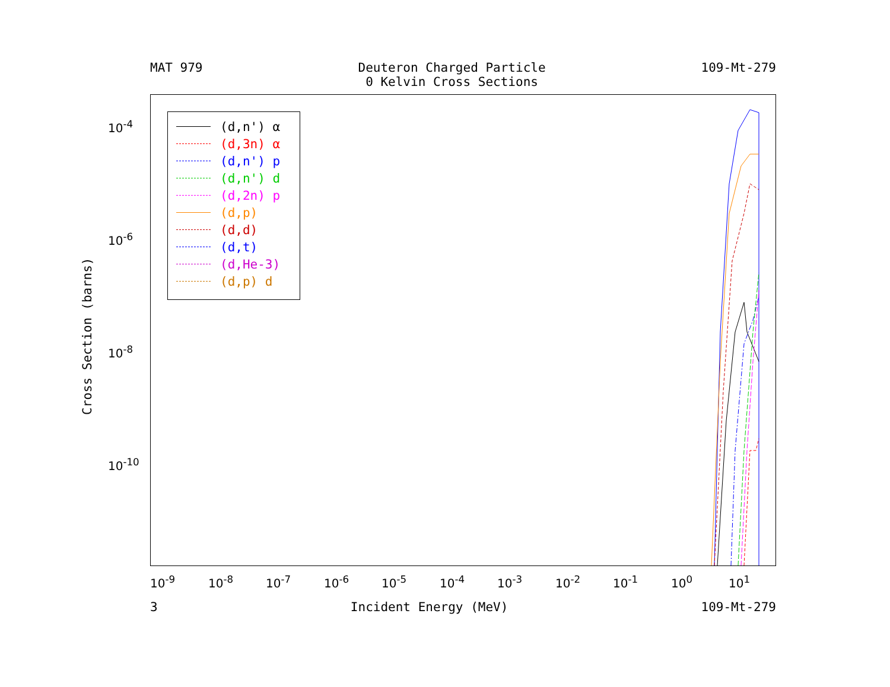MAT 979 Deuteron Charged Particle
0 Kelvin Cross Sections 109-Mt-279
(d,n') α
(d,3n) α
(d,n') p
(d,n') d
(d,2n) p
(d,p)
(d,d)
(d,t)
(d,He-3)
(d,p) d
Cross Section (barns)
10<sup>-4</sup>
10<sup>-6</sup>
10<sup>-8</sup>
10<sup>-10</sup>
10<sup>-9</sup> 10<sup>-8</sup> 10<sup>-7</sup> 10<sup>-6</sup> 10<sup>-5</sup> 10<sup>-4</sup> 10<sup>-3</sup> 10<sup>-2</sup> 10<sup>-1</sup> 10<sup>0</sup> 10<sup>1</sup>
3 Incident Energy (MeV) 109-Mt-279